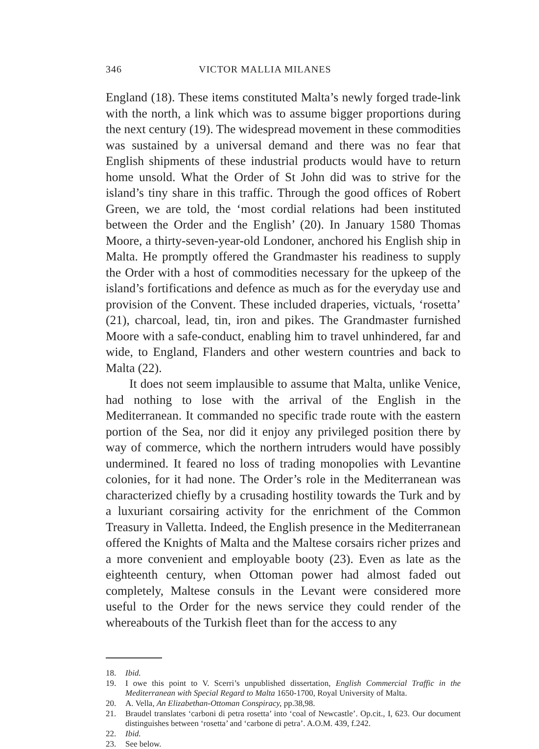346 VICTOR MALLIA MILANES
England (18). These items constituted Malta’s newly forged trade-link with the north, a link which was to assume bigger proportions during the next century (19). The widespread movement in these commodities was sustained by a universal demand and there was no fear that English shipments of these industrial products would have to return home unsold. What the Order of St John did was to strive for the island’s tiny share in this traffic. Through the good offices of Robert Green, we are told, the ‘most cordial relations had been instituted between the Order and the English’ (20). In January 1580 Thomas Moore, a thirty-seven-year-old Londoner, anchored his English ship in Malta. He promptly offered the Grandmaster his readiness to supply the Order with a host of commodities necessary for the upkeep of the island’s fortifications and defence as much as for the everyday use and provision of the Convent. These included draperies, victuals, ‘rosetta’ (21), charcoal, lead, tin, iron and pikes. The Grandmaster furnished Moore with a safe-conduct, enabling him to travel unhindered, far and wide, to England, Flanders and other western countries and back to Malta (22).
It does not seem implausible to assume that Malta, unlike Venice, had nothing to lose with the arrival of the English in the Mediterranean. It commanded no specific trade route with the eastern portion of the Sea, nor did it enjoy any privileged position there by way of commerce, which the northern intruders would have possibly undermined. It feared no loss of trading monopolies with Levantine colonies, for it had none. The Order’s role in the Mediterranean was characterized chiefly by a crusading hostility towards the Turk and by a luxuriant corsairing activity for the enrichment of the Common Treasury in Valletta. Indeed, the English presence in the Mediterranean offered the Knights of Malta and the Maltese corsairs richer prizes and a more convenient and employable booty (23). Even as late as the eighteenth century, when Ottoman power had almost faded out completely, Maltese consuls in the Levant were considered more useful to the Order for the news service they could render of the whereabouts of the Turkish fleet than for the access to any
18. Ibid.
19. I owe this point to V. Scerri’s unpublished dissertation, English Commercial Traffic in the Mediterranean with Special Regard to Malta 1650-1700, Royal University of Malta.
20. A. Vella, An Elizabethan-Ottoman Conspiracy, pp.38,98.
21. Braudel translates ‘carboni di petra rosetta’ into ‘coal of Newcastle’. Op.cit., I, 623. Our document distinguishes between ‘rosetta’ and ‘carbone di petra’. A.O.M. 439, f.242.
22. Ibid.
23. See below.